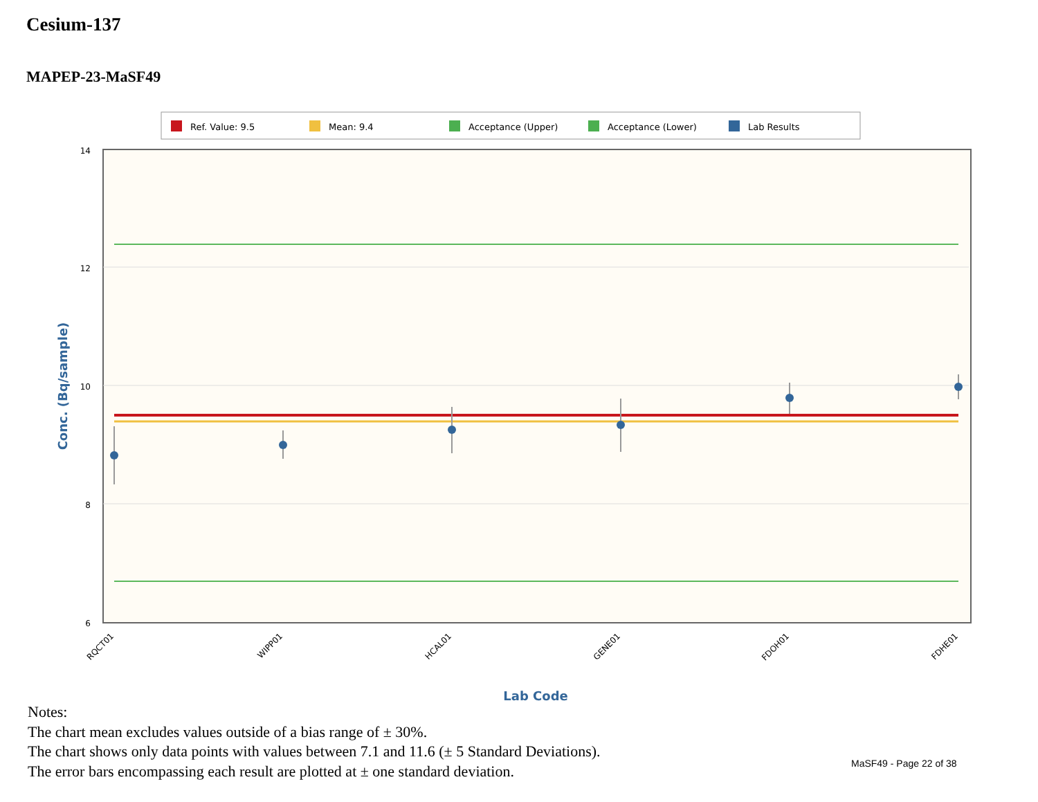Cesium-137
MAPEP-23-MaSF49
Ref. Value: 9.5
Mean: 9.4
Acceptance (Upper)
Acceptance (Lower)
Lab Results
14
12
10
8
6
RQCT01
WIPP01
HCAL01
GENE01
FDOH01
FDHE01
Lab Code
Conc. (Bq/sample)
Notes:
The chart mean excludes values outside of a bias range of ± 30%.
The chart shows only data points with values between 7.1 and 11.6 (± 5 Standard Deviations).
The error bars encompassing each result are plotted at ± one standard deviation.
MaSF49 - Page 22 of 38